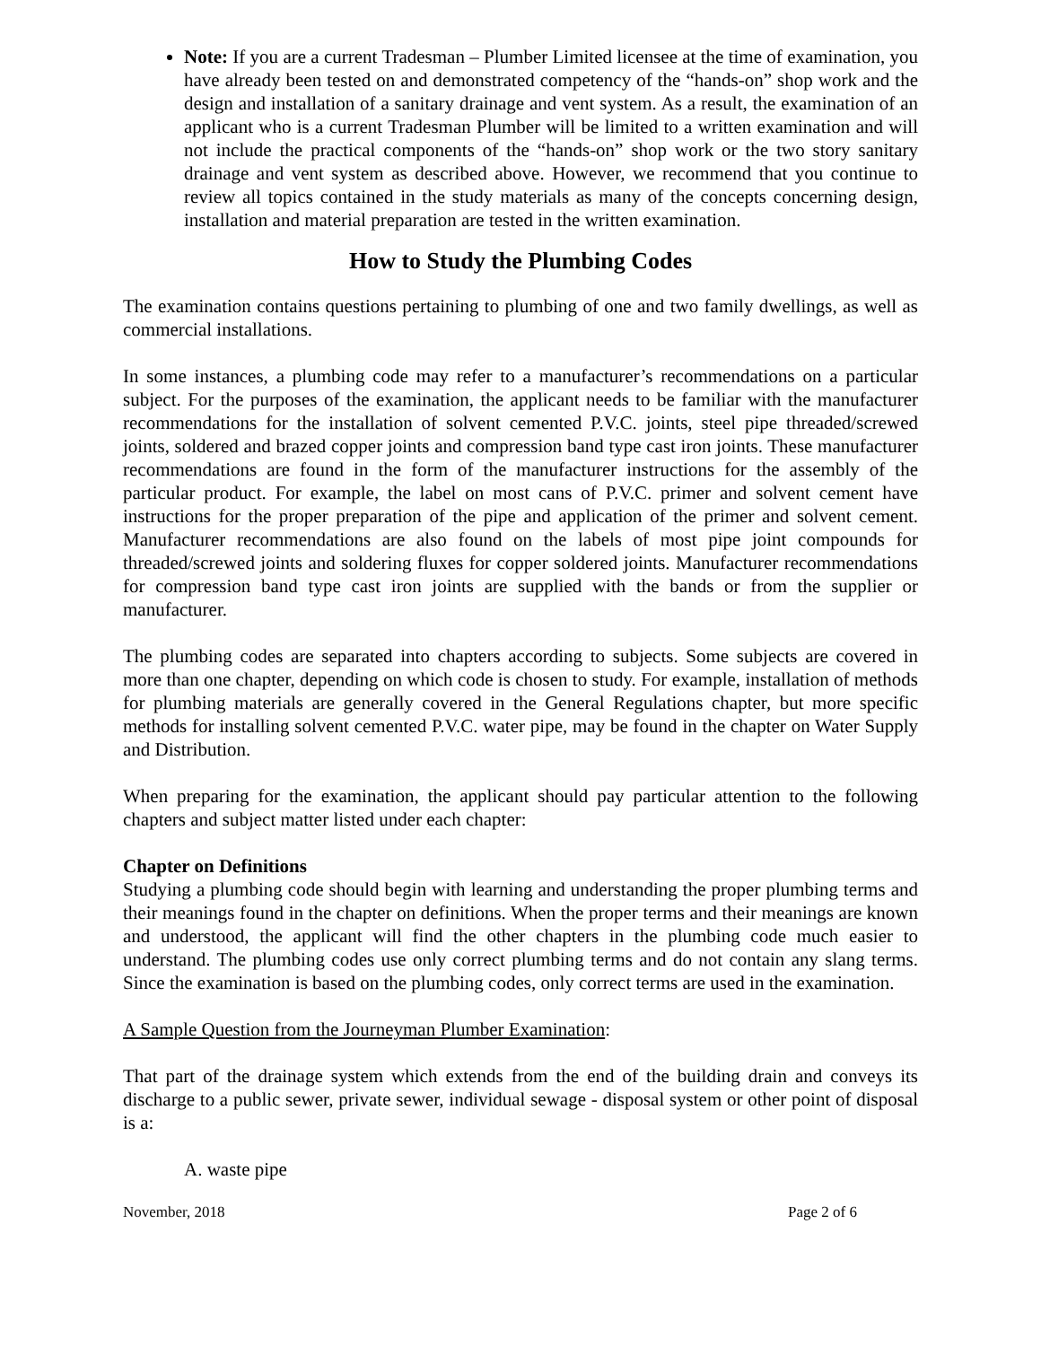Note: If you are a current Tradesman – Plumber Limited licensee at the time of examination, you have already been tested on and demonstrated competency of the “hands-on” shop work and the design and installation of a sanitary drainage and vent system. As a result, the examination of an applicant who is a current Tradesman Plumber will be limited to a written examination and will not include the practical components of the “hands-on” shop work or the two story sanitary drainage and vent system as described above. However, we recommend that you continue to review all topics contained in the study materials as many of the concepts concerning design, installation and material preparation are tested in the written examination.
How to Study the Plumbing Codes
The examination contains questions pertaining to plumbing of one and two family dwellings, as well as commercial installations.
In some instances, a plumbing code may refer to a manufacturer’s recommendations on a particular subject. For the purposes of the examination, the applicant needs to be familiar with the manufacturer recommendations for the installation of solvent cemented P.V.C. joints, steel pipe threaded/screwed joints, soldered and brazed copper joints and compression band type cast iron joints. These manufacturer recommendations are found in the form of the manufacturer instructions for the assembly of the particular product. For example, the label on most cans of P.V.C. primer and solvent cement have instructions for the proper preparation of the pipe and application of the primer and solvent cement. Manufacturer recommendations are also found on the labels of most pipe joint compounds for threaded/screwed joints and soldering fluxes for copper soldered joints. Manufacturer recommendations for compression band type cast iron joints are supplied with the bands or from the supplier or manufacturer.
The plumbing codes are separated into chapters according to subjects. Some subjects are covered in more than one chapter, depending on which code is chosen to study. For example, installation of methods for plumbing materials are generally covered in the General Regulations chapter, but more specific methods for installing solvent cemented P.V.C. water pipe, may be found in the chapter on Water Supply and Distribution.
When preparing for the examination, the applicant should pay particular attention to the following chapters and subject matter listed under each chapter:
Chapter on Definitions
Studying a plumbing code should begin with learning and understanding the proper plumbing terms and their meanings found in the chapter on definitions. When the proper terms and their meanings are known and understood, the applicant will find the other chapters in the plumbing code much easier to understand. The plumbing codes use only correct plumbing terms and do not contain any slang terms. Since the examination is based on the plumbing codes, only correct terms are used in the examination.
A Sample Question from the Journeyman Plumber Examination:
That part of the drainage system which extends from the end of the building drain and conveys its discharge to a public sewer, private sewer, individual sewage - disposal system or other point of disposal is a:
A. waste pipe
November, 2018 Page 2 of 6